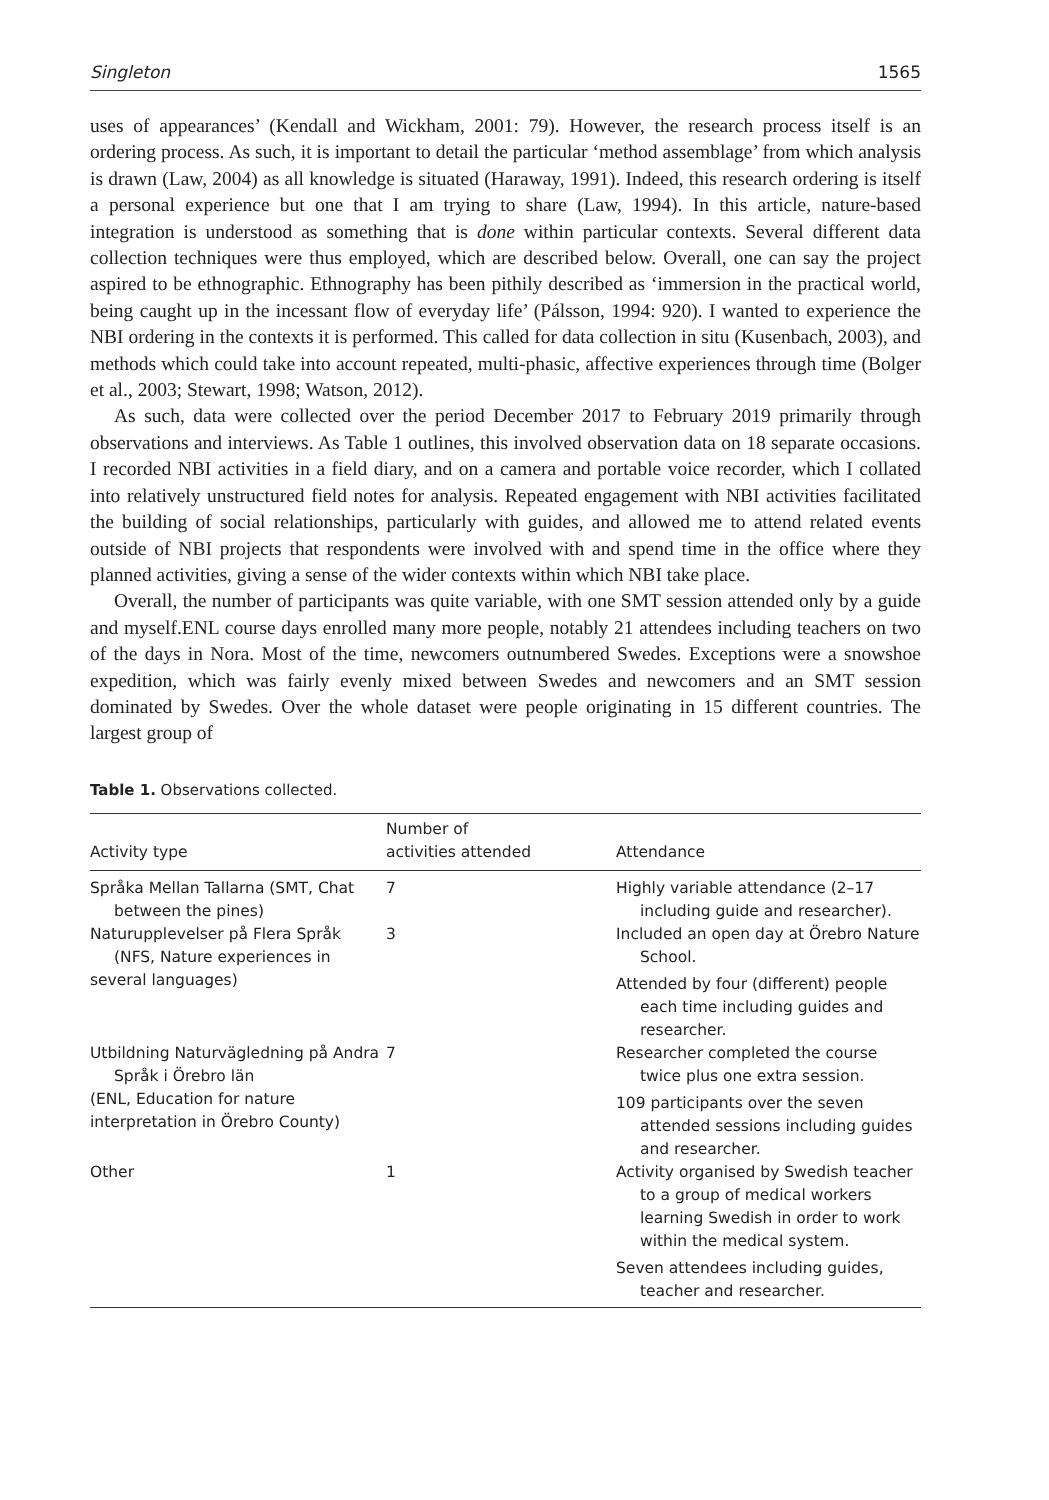Singleton 1565
uses of appearances’ (Kendall and Wickham, 2001: 79). However, the research process itself is an ordering process. As such, it is important to detail the particular ‘method assemblage’ from which analysis is drawn (Law, 2004) as all knowledge is situated (Haraway, 1991). Indeed, this research ordering is itself a personal experience but one that I am trying to share (Law, 1994). In this article, nature-based integration is understood as something that is done within particular contexts. Several different data collection techniques were thus employed, which are described below. Overall, one can say the project aspired to be ethnographic. Ethnography has been pithily described as ‘immersion in the practical world, being caught up in the incessant flow of everyday life’ (Pálsson, 1994: 920). I wanted to experience the NBI ordering in the contexts it is performed. This called for data collection in situ (Kusenbach, 2003), and methods which could take into account repeated, multi-phasic, affective experiences through time (Bolger et al., 2003; Stewart, 1998; Watson, 2012).
As such, data were collected over the period December 2017 to February 2019 primarily through observations and interviews. As Table 1 outlines, this involved observation data on 18 separate occasions. I recorded NBI activities in a field diary, and on a camera and portable voice recorder, which I collated into relatively unstructured field notes for analysis. Repeated engagement with NBI activities facilitated the building of social relationships, particularly with guides, and allowed me to attend related events outside of NBI projects that respondents were involved with and spend time in the office where they planned activities, giving a sense of the wider contexts within which NBI take place.
Overall, the number of participants was quite variable, with one SMT session attended only by a guide and myself.ENL course days enrolled many more people, notably 21 attendees including teachers on two of the days in Nora. Most of the time, newcomers outnumbered Swedes. Exceptions were a snowshoe expedition, which was fairly evenly mixed between Swedes and newcomers and an SMT session dominated by Swedes. Over the whole dataset were people originating in 15 different countries. The largest group of
Table 1. Observations collected.
| Activity type | Number of activities attended | Attendance |
| --- | --- | --- |
| Språka Mellan Tallarna (SMT, Chat between the pines) | 7 | Highly variable attendance (2–17 including guide and researcher). |
| Naturupplevelser på Flera Språk (NFS, Nature experiences in several languages) | 3 | Included an open day at Örebro Nature School. Attended by four (different) people each time including guides and researcher. |
| Utbildning Naturvägledning på Andra Språk i Örebro län (ENL, Education for nature interpretation in Örebro County) | 7 | Researcher completed the course twice plus one extra session. 109 participants over the seven attended sessions including guides and researcher. |
| Other | 1 | Activity organised by Swedish teacher to a group of medical workers learning Swedish in order to work within the medical system. Seven attendees including guides, teacher and researcher. |